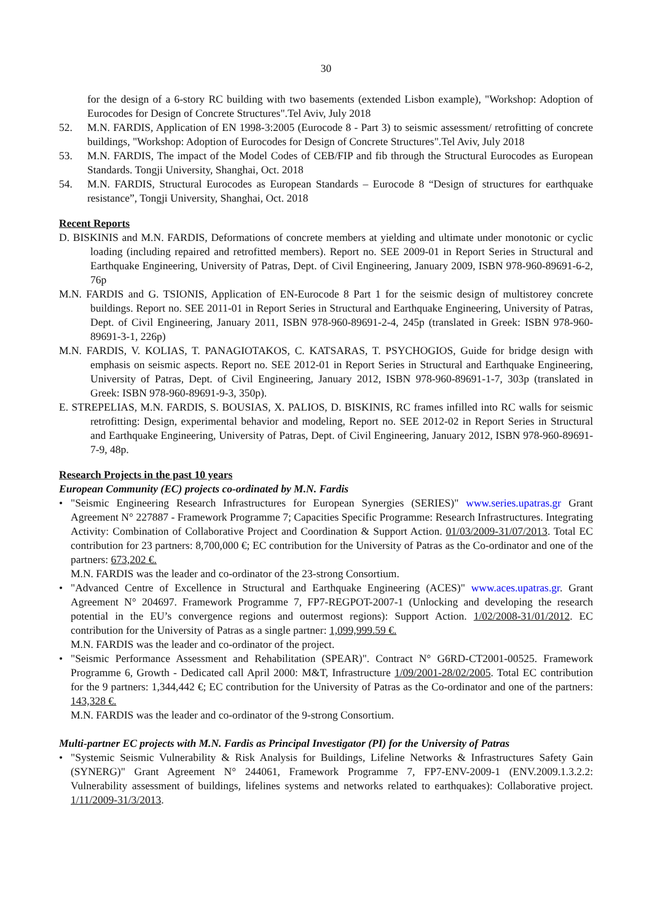30
for the design of a 6-story RC building with two basements (extended Lisbon example), "Workshop: Adoption of Eurocodes for Design of Concrete Structures".Tel Aviv, July 2018
52. M.N. FARDIS, Application of EN 1998-3:2005 (Eurocode 8 - Part 3) to seismic assessment/ retrofitting of concrete buildings, "Workshop: Adoption of Eurocodes for Design of Concrete Structures".Tel Aviv, July 2018
53. M.N. FARDIS, The impact of the Model Codes of CEB/FIP and fib through the Structural Eurocodes as European Standards. Tongji University, Shanghai, Oct. 2018
54. M.N. FARDIS, Structural Eurocodes as European Standards – Eurocode 8 “Design of structures for earthquake resistance”, Tongji University, Shanghai, Oct. 2018
Recent Reports
D. BISKINIS and M.N. FARDIS, Deformations of concrete members at yielding and ultimate under monotonic or cyclic loading (including repaired and retrofitted members). Report no. SEE 2009-01 in Report Series in Structural and Earthquake Engineering, University of Patras, Dept. of Civil Engineering, January 2009, ISBN 978-960-89691-6-2, 76p
M.N. FARDIS and G. TSIONIS, Application of EN-Eurocode 8 Part 1 for the seismic design of multistorey concrete buildings. Report no. SEE 2011-01 in Report Series in Structural and Earthquake Engineering, University of Patras, Dept. of Civil Engineering, January 2011, ISBN 978-960-89691-2-4, 245p (translated in Greek: ISBN 978-960-89691-3-1, 226p)
M.N. FARDIS, V. KOLIAS, T. PANAGIOTAKOS, C. KATSARAS, T. PSYCHOGIOS, Guide for bridge design with emphasis on seismic aspects. Report no. SEE 2012-01 in Report Series in Structural and Earthquake Engineering, University of Patras, Dept. of Civil Engineering, January 2012, ISBN 978-960-89691-1-7, 303p (translated in Greek: ISBN 978-960-89691-9-3, 350p).
E. STREPELIAS, M.N. FARDIS, S. BOUSIAS, X. PALIOS, D. BISKINIS, RC frames infilled into RC walls for seismic retrofitting: Design, experimental behavior and modeling, Report no. SEE 2012-02 in Report Series in Structural and Earthquake Engineering, University of Patras, Dept. of Civil Engineering, January 2012, ISBN 978-960-89691-7-9, 48p.
Research Projects in the past 10 years
European Community (EC) projects co-ordinated by M.N. Fardis
• "Seismic Engineering Research Infrastructures for European Synergies (SERIES)" www.series.upatras.gr Grant Agreement N° 227887 - Framework Programme 7; Capacities Specific Programme: Research Infrastructures. Integrating Activity: Combination of Collaborative Project and Coordination & Support Action. 01/03/2009-31/07/2013. Total EC contribution for 23 partners: 8,700,000 €; EC contribution for the University of Patras as the Co-ordinator and one of the partners: 673,202 €.
M.N. FARDIS was the leader and co-ordinator of the 23-strong Consortium.
• "Advanced Centre of Excellence in Structural and Earthquake Engineering (ACES)" www.aces.upatras.gr. Grant Agreement N° 204697. Framework Programme 7, FP7-REGPOT-2007-1 (Unlocking and developing the research potential in the EU’s convergence regions and outermost regions): Support Action. 1/02/2008-31/01/2012. EC contribution for the University of Patras as a single partner: 1,099,999.59 €.
M.N. FARDIS was the leader and co-ordinator of the project.
• "Seismic Performance Assessment and Rehabilitation (SPEAR)". Contract N° G6RD-CT2001-00525. Framework Programme 6, Growth - Dedicated call April 2000: M&T, Infrastructure 1/09/2001-28/02/2005. Total EC contribution for the 9 partners: 1,344,442 €; EC contribution for the University of Patras as the Co-ordinator and one of the partners: 143,328 €.
M.N. FARDIS was the leader and co-ordinator of the 9-strong Consortium.
Multi-partner EC projects with M.N. Fardis as Principal Investigator (PI) for the University of Patras
• "Systemic Seismic Vulnerability & Risk Analysis for Buildings, Lifeline Networks & Infrastructures Safety Gain (SYNERG)" Grant Agreement N° 244061, Framework Programme 7, FP7-ENV-2009-1 (ENV.2009.1.3.2.2: Vulnerability assessment of buildings, lifelines systems and networks related to earthquakes): Collaborative project. 1/11/2009-31/3/2013.